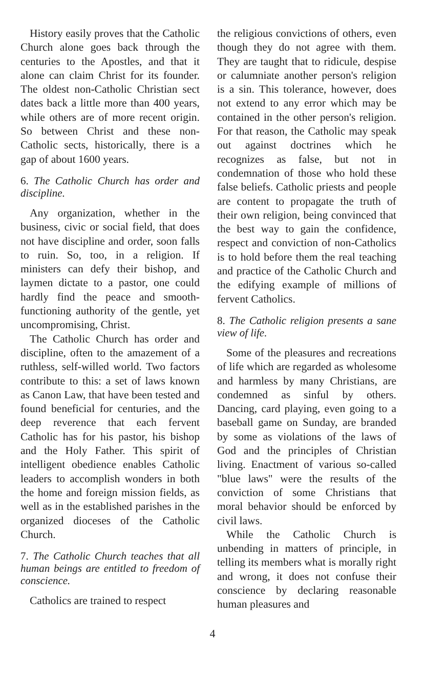History easily proves that the Catholic Church alone goes back through the centuries to the Apostles, and that it alone can claim Christ for its founder. The oldest non-Catholic Christian sect dates back a little more than 400 years, while others are of more recent origin. So between Christ and these non-Catholic sects, historically, there is a gap of about 1600 years.
6. The Catholic Church has order and discipline.
Any organization, whether in the business, civic or social field, that does not have discipline and order, soon falls to ruin. So, too, in a religion. If ministers can defy their bishop, and laymen dictate to a pastor, one could hardly find the peace and smooth-functioning authority of the gentle, yet uncompromising, Christ.
The Catholic Church has order and discipline, often to the amazement of a ruthless, self-willed world. Two factors contribute to this: a set of laws known as Canon Law, that have been tested and found beneficial for centuries, and the deep reverence that each fervent Catholic has for his pastor, his bishop and the Holy Father. This spirit of intelligent obedience enables Catholic leaders to accomplish wonders in both the home and foreign mission fields, as well as in the established parishes in the organized dioceses of the Catholic Church.
7. The Catholic Church teaches that all human beings are entitled to freedom of conscience.
Catholics are trained to respect
the religious convictions of others, even though they do not agree with them. They are taught that to ridicule, despise or calumniate another person's religion is a sin. This tolerance, however, does not extend to any error which may be contained in the other person's religion. For that reason, the Catholic may speak out against doctrines which he recognizes as false, but not in condemnation of those who hold these false beliefs. Catholic priests and people are content to propagate the truth of their own religion, being convinced that the best way to gain the confidence, respect and conviction of non-Catholics is to hold before them the real teaching and practice of the Catholic Church and the edifying example of millions of fervent Catholics.
8. The Catholic religion presents a sane view of life.
Some of the pleasures and recreations of life which are regarded as wholesome and harmless by many Christians, are condemned as sinful by others. Dancing, card playing, even going to a baseball game on Sunday, are branded by some as violations of the laws of God and the principles of Christian living. Enactment of various so-called "blue laws" were the results of the conviction of some Christians that moral behavior should be enforced by civil laws.
While the Catholic Church is unbending in matters of principle, in telling its members what is morally right and wrong, it does not confuse their conscience by declaring reasonable human pleasures and
4